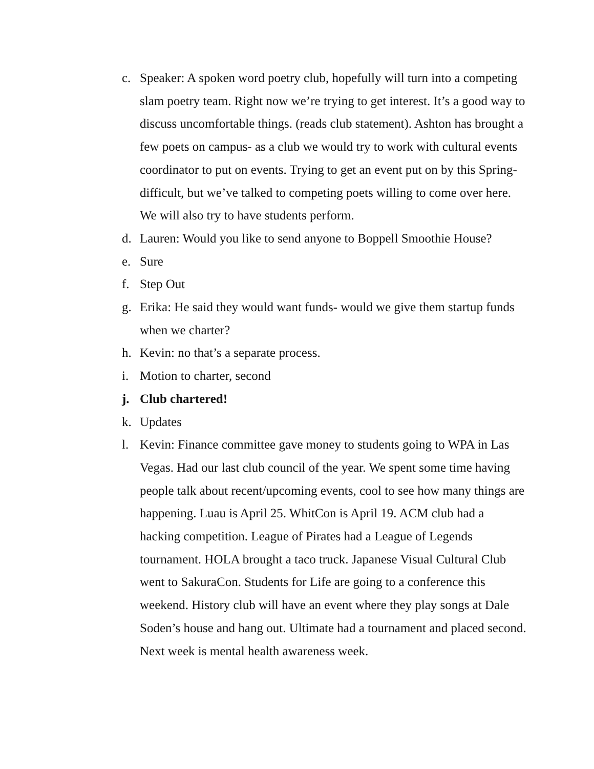c. Speaker: A spoken word poetry club, hopefully will turn into a competing slam poetry team. Right now we’re trying to get interest. It’s a good way to discuss uncomfortable things. (reads club statement). Ashton has brought a few poets on campus- as a club we would try to work with cultural events coordinator to put on events. Trying to get an event put on by this Spring- difficult, but we’ve talked to competing poets willing to come over here. We will also try to have students perform.
d. Lauren: Would you like to send anyone to Boppell Smoothie House?
e. Sure
f. Step Out
g. Erika: He said they would want funds- would we give them startup funds when we charter?
h. Kevin: no that’s a separate process.
i. Motion to charter, second
j. Club chartered!
k. Updates
l. Kevin: Finance committee gave money to students going to WPA in Las Vegas. Had our last club council of the year. We spent some time having people talk about recent/upcoming events, cool to see how many things are happening. Luau is April 25. WhitCon is April 19. ACM club had a hacking competition. League of Pirates had a League of Legends tournament. HOLA brought a taco truck. Japanese Visual Cultural Club went to SakuraCon. Students for Life are going to a conference this weekend. History club will have an event where they play songs at Dale Soden’s house and hang out. Ultimate had a tournament and placed second. Next week is mental health awareness week.